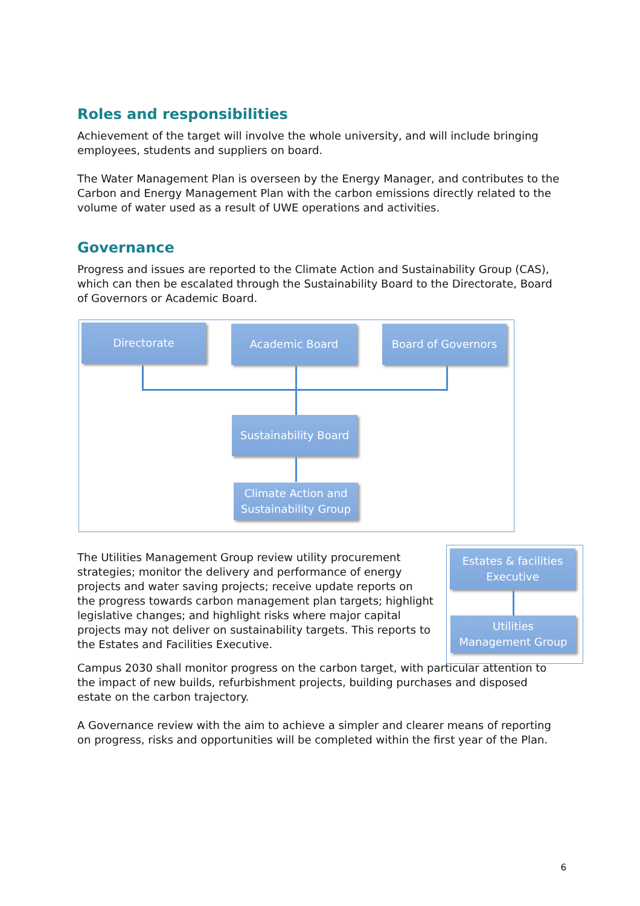Roles and responsibilities
Achievement of the target will involve the whole university, and will include bringing employees, students and suppliers on board.
The Water Management Plan is overseen by the Energy Manager, and contributes to the Carbon and Energy Management Plan with the carbon emissions directly related to the volume of water used as a result of UWE operations and activities.
Governance
Progress and issues are reported to the Climate Action and Sustainability Group (CAS), which can then be escalated through the Sustainability Board to the Directorate, Board of Governors or Academic Board.
Directorate Academic Board Board of Governors
Sustainability Board
Climate Action and
Sustainability Group
The Utilities Management Group review utility procurement strategies; monitor the delivery and performance of energy projects and water saving projects; receive update reports on the progress towards carbon management plan targets; highlight legislative changes; and highlight risks where major capital projects may not deliver on sustainability targets. This reports to the Estates and Facilities Executive.
Estates & facilities
Executive
Utilities
Management Group
Campus 2030 shall monitor progress on the carbon target, with particular attention to the impact of new builds, refurbishment projects, building purchases and disposed estate on the carbon trajectory.
A Governance review with the aim to achieve a simpler and clearer means of reporting on progress, risks and opportunities will be completed within the first year of the Plan.
6